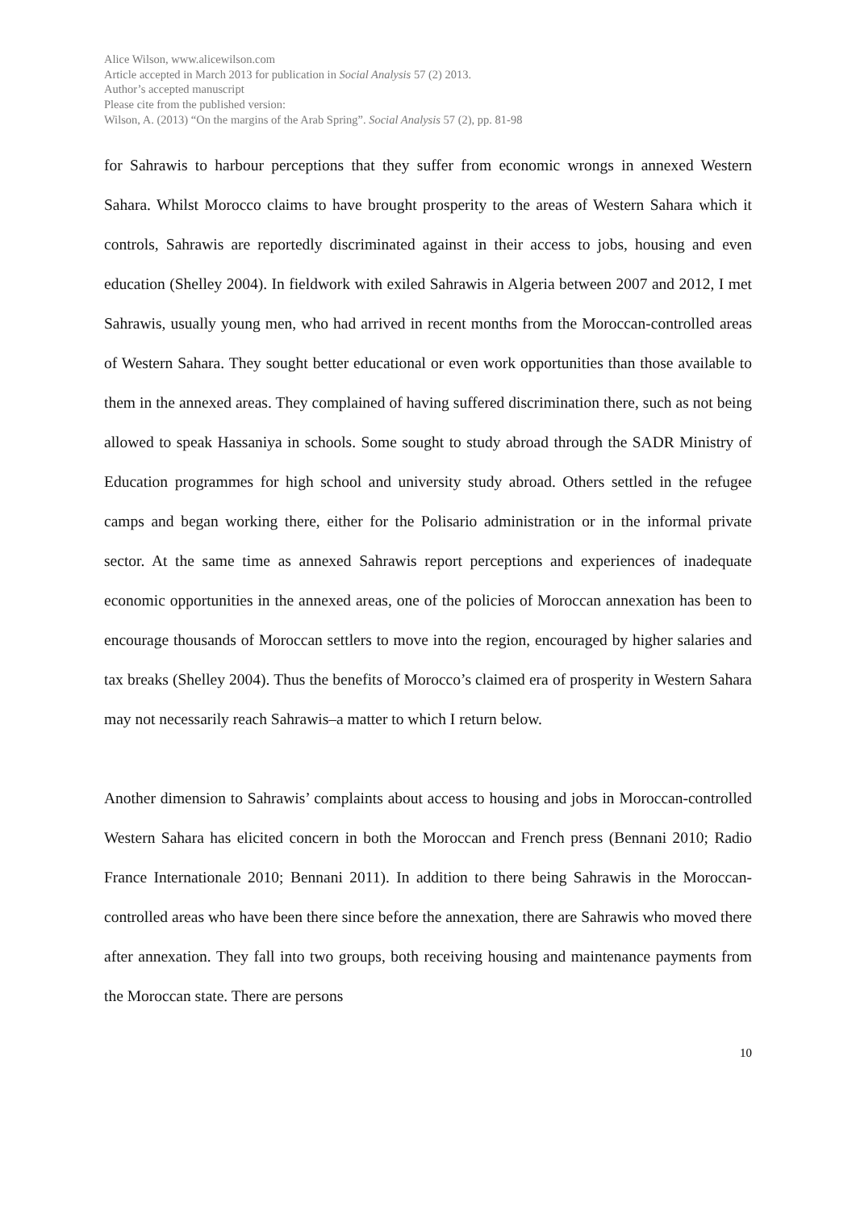Alice Wilson, www.alicewilson.com
Article accepted in March 2013 for publication in Social Analysis 57 (2) 2013.
Author’s accepted manuscript
Please cite from the published version:
Wilson, A. (2013) “On the margins of the Arab Spring”. Social Analysis 57 (2), pp. 81-98
for Sahrawis to harbour perceptions that they suffer from economic wrongs in annexed Western Sahara. Whilst Morocco claims to have brought prosperity to the areas of Western Sahara which it controls, Sahrawis are reportedly discriminated against in their access to jobs, housing and even education (Shelley 2004). In fieldwork with exiled Sahrawis in Algeria between 2007 and 2012, I met Sahrawis, usually young men, who had arrived in recent months from the Moroccan-controlled areas of Western Sahara. They sought better educational or even work opportunities than those available to them in the annexed areas. They complained of having suffered discrimination there, such as not being allowed to speak Hassaniya in schools. Some sought to study abroad through the SADR Ministry of Education programmes for high school and university study abroad. Others settled in the refugee camps and began working there, either for the Polisario administration or in the informal private sector. At the same time as annexed Sahrawis report perceptions and experiences of inadequate economic opportunities in the annexed areas, one of the policies of Moroccan annexation has been to encourage thousands of Moroccan settlers to move into the region, encouraged by higher salaries and tax breaks (Shelley 2004). Thus the benefits of Morocco’s claimed era of prosperity in Western Sahara may not necessarily reach Sahrawis–a matter to which I return below.
Another dimension to Sahrawis’ complaints about access to housing and jobs in Moroccan-controlled Western Sahara has elicited concern in both the Moroccan and French press (Bennani 2010; Radio France Internationale 2010; Bennani 2011). In addition to there being Sahrawis in the Moroccan-controlled areas who have been there since before the annexation, there are Sahrawis who moved there after annexation. They fall into two groups, both receiving housing and maintenance payments from the Moroccan state. There are persons
10